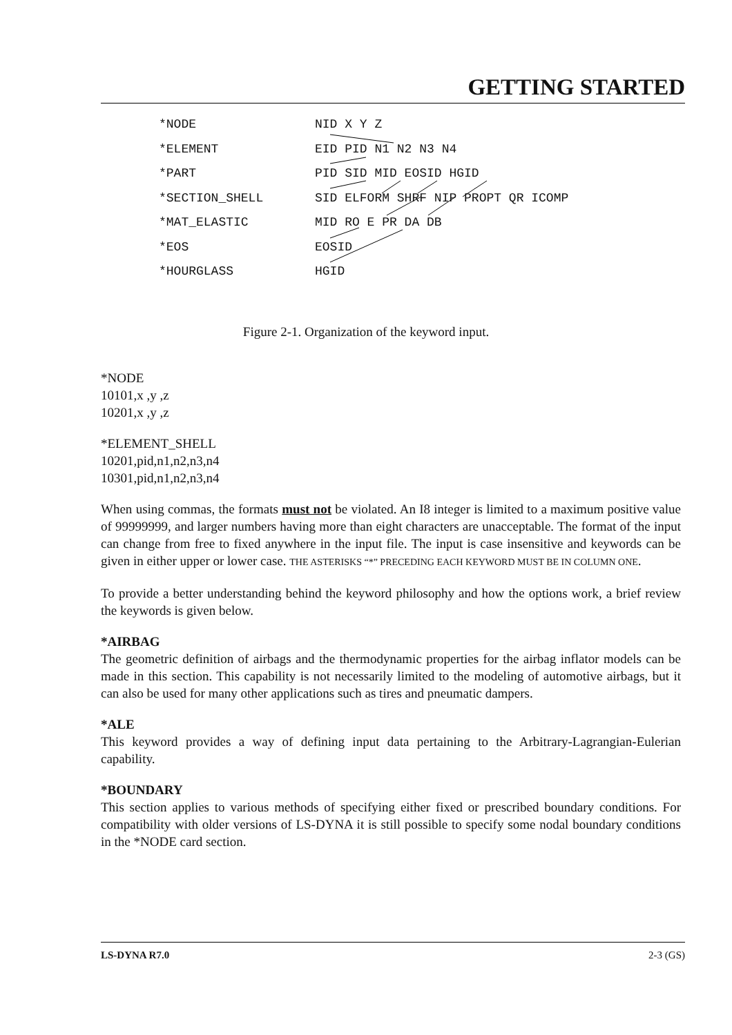GETTING STARTED
*NODE NID X Y Z
*ELEMENT EID PID N1 N2 N3 N4
*PART PID SID MID EOSID HGID
*SECTION_SHELL SID ELFORM SHRF NIP PROPT QR ICOMP
*MAT_ELASTIC MID RO E PR DA DB
*EOS EOSID
*HOURGLASS HGID
Figure 2-1. Organization of the keyword input.
*NODE
10101,x ,y ,z
10201,x ,y ,z
*ELEMENT_SHELL
10201,pid,n1,n2,n3,n4
10301,pid,n1,n2,n3,n4
When using commas, the formats must not be violated. An I8 integer is limited to a maximum positive value of 99999999, and larger numbers having more than eight characters are unacceptable. The format of the input can change from free to fixed anywhere in the input file. The input is case insensitive and keywords can be given in either upper or lower case. THE ASTERISKS “*” PRECEDING EACH KEYWORD MUST BE IN COLUMN ONE.
To provide a better understanding behind the keyword philosophy and how the options work, a brief review the keywords is given below.
*AIRBAG
The geometric definition of airbags and the thermodynamic properties for the airbag inflator models can be made in this section. This capability is not necessarily limited to the modeling of automotive airbags, but it can also be used for many other applications such as tires and pneumatic dampers.
*ALE
This keyword provides a way of defining input data pertaining to the Arbitrary-Lagrangian-Eulerian capability.
*BOUNDARY
This section applies to various methods of specifying either fixed or prescribed boundary conditions. For compatibility with older versions of LS-DYNA it is still possible to specify some nodal boundary conditions in the *NODE card section.
LS-DYNA R7.0 2-3 (GS)